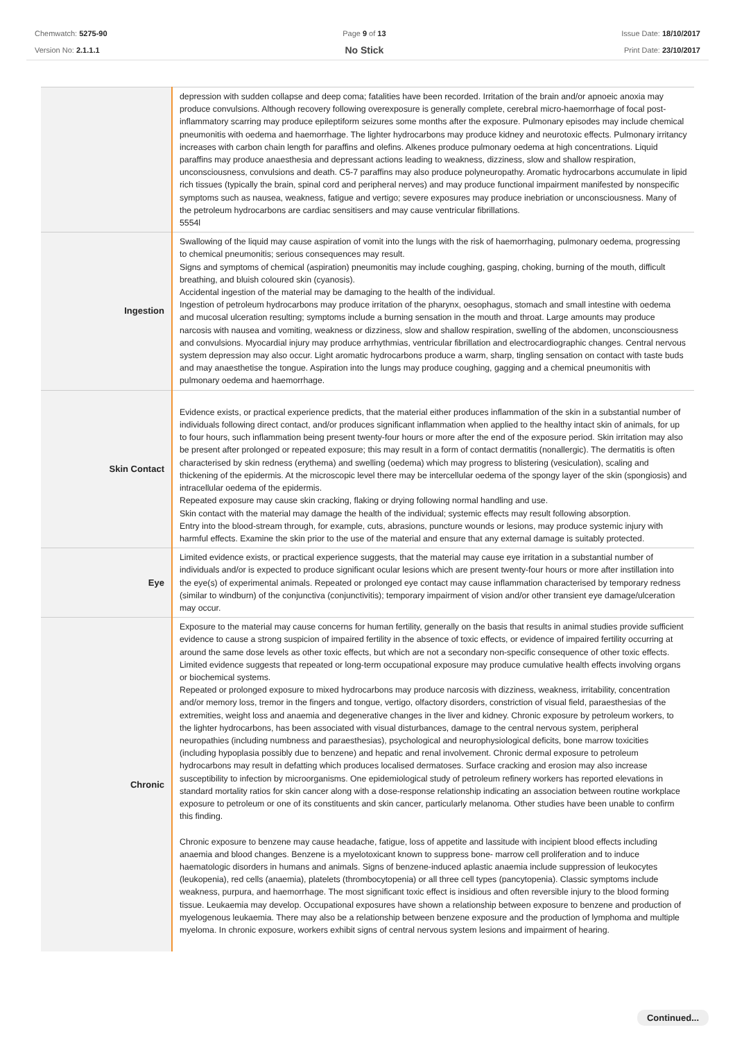Chemwatch: 5275-90
Version No: 2.1.1.1
Page 9 of 13
No Stick
Issue Date: 18/10/2017
Print Date: 23/10/2017
| | depression with sudden collapse and deep coma; fatalities have been recorded. Irritation of the brain and/or apnoeic anoxia may produce convulsions. Although recovery following overexposure is generally complete, cerebral micro-haemorrhage of focal post-inflammatory scarring may produce epileptiform seizures some months after the exposure. Pulmonary episodes may include chemical pneumonitis with oedema and haemorrhage. The lighter hydrocarbons may produce kidney and neurotoxic effects. Pulmonary irritancy increases with carbon chain length for paraffins and olefins. Alkenes produce pulmonary oedema at high concentrations. Liquid paraffins may produce anaesthesia and depressant actions leading to weakness, dizziness, slow and shallow respiration, unconsciousness, convulsions and death. C5-7 paraffins may also produce polyneuropathy. Aromatic hydrocarbons accumulate in lipid rich tissues (typically the brain, spinal cord and peripheral nerves) and may produce functional impairment manifested by nonspecific symptoms such as nausea, weakness, fatigue and vertigo; severe exposures may produce inebriation or unconsciousness. Many of the petroleum hydrocarbons are cardiac sensitisers and may cause ventricular fibrillations. 5554l |
| Ingestion | Swallowing of the liquid may cause aspiration of vomit into the lungs with the risk of haemorrhaging, pulmonary oedema, progressing to chemical pneumonitis; serious consequences may result. Signs and symptoms of chemical (aspiration) pneumonitis may include coughing, gasping, choking, burning of the mouth, difficult breathing, and bluish coloured skin (cyanosis). Accidental ingestion of the material may be damaging to the health of the individual. Ingestion of petroleum hydrocarbons may produce irritation of the pharynx, oesophagus, stomach and small intestine with oedema and mucosal ulceration resulting; symptoms include a burning sensation in the mouth and throat. Large amounts may produce narcosis with nausea and vomiting, weakness or dizziness, slow and shallow respiration, swelling of the abdomen, unconsciousness and convulsions. Myocardial injury may produce arrhythmias, ventricular fibrillation and electrocardiographic changes. Central nervous system depression may also occur. Light aromatic hydrocarbons produce a warm, sharp, tingling sensation on contact with taste buds and may anaesthetise the tongue. Aspiration into the lungs may produce coughing, gagging and a chemical pneumonitis with pulmonary oedema and haemorrhage. |
| Skin Contact | Evidence exists, or practical experience predicts, that the material either produces inflammation of the skin in a substantial number of individuals following direct contact, and/or produces significant inflammation when applied to the healthy intact skin of animals, for up to four hours, such inflammation being present twenty-four hours or more after the end of the exposure period. Skin irritation may also be present after prolonged or repeated exposure; this may result in a form of contact dermatitis (nonallergic). The dermatitis is often characterised by skin redness (erythema) and swelling (oedema) which may progress to blistering (vesiculation), scaling and thickening of the epidermis. At the microscopic level there may be intercellular oedema of the spongy layer of the skin (spongiosis) and intracellular oedema of the epidermis. Repeated exposure may cause skin cracking, flaking or drying following normal handling and use. Skin contact with the material may damage the health of the individual; systemic effects may result following absorption. Entry into the blood-stream through, for example, cuts, abrasions, puncture wounds or lesions, may produce systemic injury with harmful effects. Examine the skin prior to the use of the material and ensure that any external damage is suitably protected. |
| Eye | Limited evidence exists, or practical experience suggests, that the material may cause eye irritation in a substantial number of individuals and/or is expected to produce significant ocular lesions which are present twenty-four hours or more after instillation into the eye(s) of experimental animals. Repeated or prolonged eye contact may cause inflammation characterised by temporary redness (similar to windburn) of the conjunctiva (conjunctivitis); temporary impairment of vision and/or other transient eye damage/ulceration may occur. |
| Chronic | Exposure to the material may cause concerns for human fertility, generally on the basis that results in animal studies provide sufficient evidence to cause a strong suspicion of impaired fertility in the absence of toxic effects, or evidence of impaired fertility occurring at around the same dose levels as other toxic effects, but which are not a secondary non-specific consequence of other toxic effects. Limited evidence suggests that repeated or long-term occupational exposure may produce cumulative health effects involving organs or biochemical systems. Repeated or prolonged exposure to mixed hydrocarbons may produce narcosis with dizziness, weakness, irritability, concentration and/or memory loss, tremor in the fingers and tongue, vertigo, olfactory disorders, constriction of visual field, paraesthesias of the extremities, weight loss and anaemia and degenerative changes in the liver and kidney. Chronic exposure by petroleum workers, to the lighter hydrocarbons, has been associated with visual disturbances, damage to the central nervous system, peripheral neuropathies (including numbness and paraesthesias), psychological and neurophysiological deficits, bone marrow toxicities (including hypoplasia possibly due to benzene) and hepatic and renal involvement. Chronic dermal exposure to petroleum hydrocarbons may result in defatting which produces localised dermatoses. Surface cracking and erosion may also increase susceptibility to infection by microorganisms. One epidemiological study of petroleum refinery workers has reported elevations in standard mortality ratios for skin cancer along with a dose-response relationship indicating an association between routine workplace exposure to petroleum or one of its constituents and skin cancer, particularly melanoma. Other studies have been unable to confirm this finding. Chronic exposure to benzene may cause headache, fatigue, loss of appetite and lassitude with incipient blood effects including anaemia and blood changes. Benzene is a myelotoxicant known to suppress bone- marrow cell proliferation and to induce haematologic disorders in humans and animals. Signs of benzene-induced aplastic anaemia include suppression of leukocytes (leukopenia), red cells (anaemia), platelets (thrombocytopenia) or all three cell types (pancytopenia). Classic symptoms include weakness, purpura, and haemorrhage. The most significant toxic effect is insidious and often reversible injury to the blood forming tissue. Leukaemia may develop. Occupational exposures have shown a relationship between exposure to benzene and production of myelogenous leukaemia. There may also be a relationship between benzene exposure and the production of lymphoma and multiple myeloma. In chronic exposure, workers exhibit signs of central nervous system lesions and impairment of hearing. |
Continued...